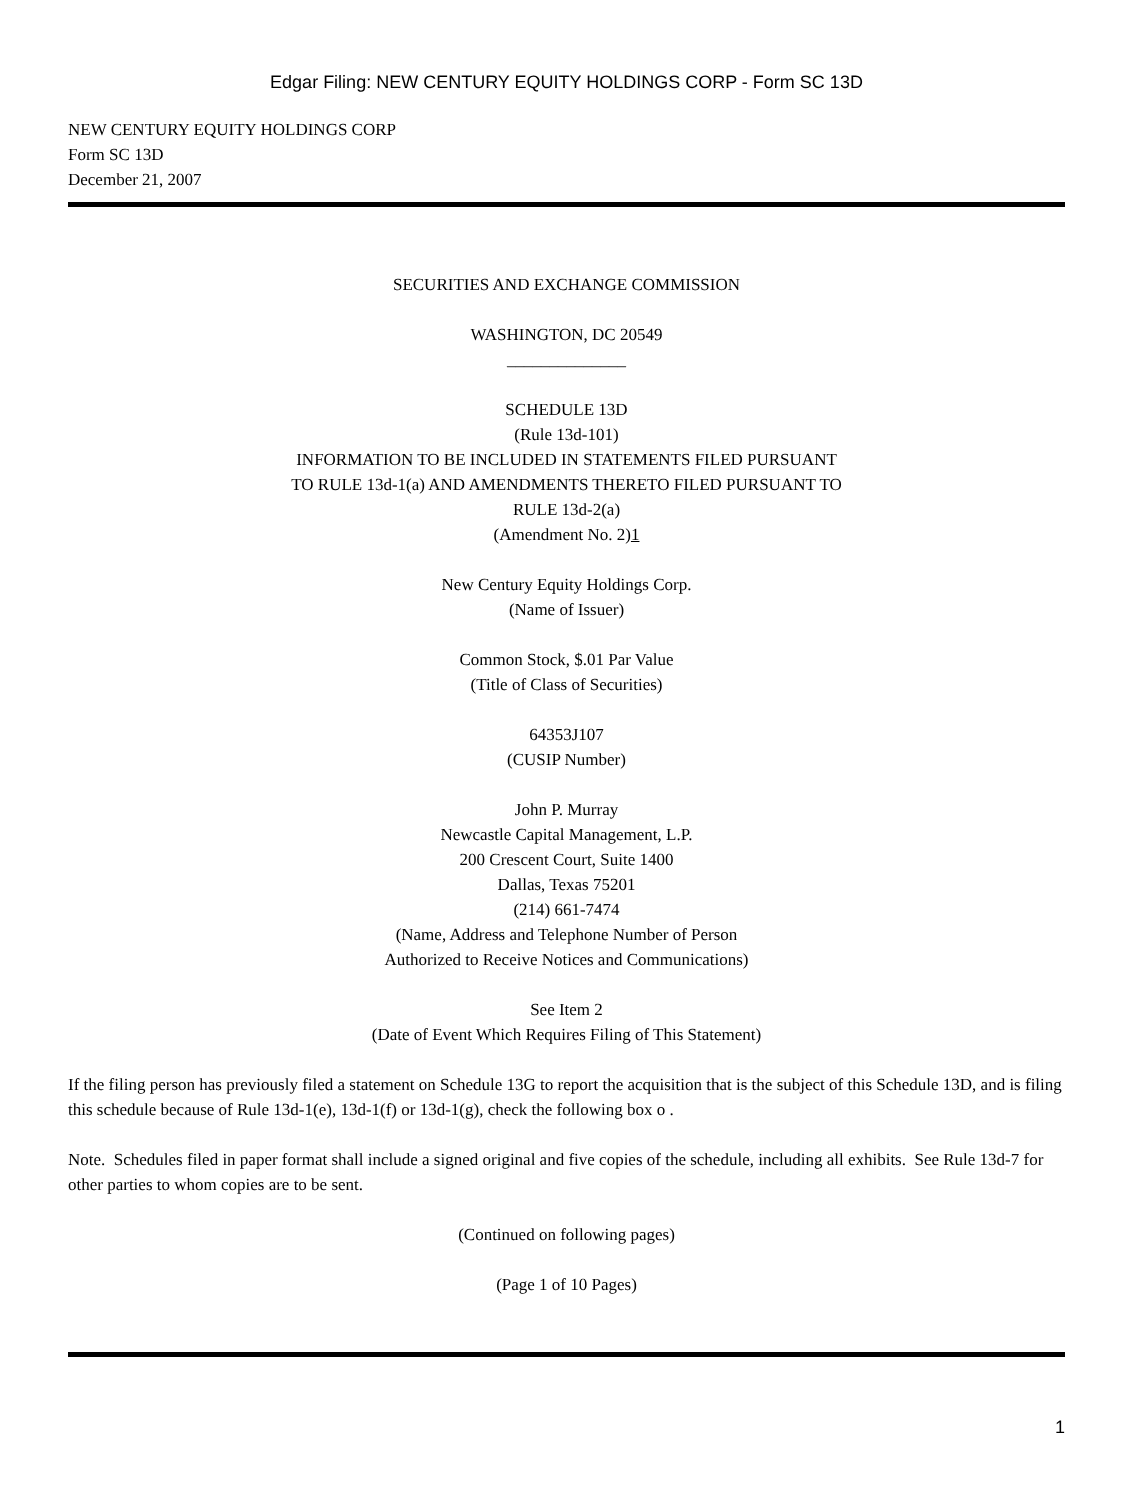Edgar Filing: NEW CENTURY EQUITY HOLDINGS CORP - Form SC 13D
NEW CENTURY EQUITY HOLDINGS CORP
Form SC 13D
December 21, 2007
SECURITIES AND EXCHANGE COMMISSION
WASHINGTON, DC 20549
______________
SCHEDULE 13D
(Rule 13d-101)
INFORMATION TO BE INCLUDED IN STATEMENTS FILED PURSUANT
TO RULE 13d-1(a) AND AMENDMENTS THERETO FILED PURSUANT TO
RULE 13d-2(a)
(Amendment No. 2)1
New Century Equity Holdings Corp.
(Name of Issuer)
Common Stock, $.01 Par Value
(Title of Class of Securities)
64353J107
(CUSIP Number)
John P. Murray
Newcastle Capital Management, L.P.
200 Crescent Court, Suite 1400
Dallas, Texas 75201
(214) 661-7474
(Name, Address and Telephone Number of Person
Authorized to Receive Notices and Communications)
See Item 2
(Date of Event Which Requires Filing of This Statement)
If the filing person has previously filed a statement on Schedule 13G to report the acquisition that is the subject of this Schedule 13D, and is filing this schedule because of Rule 13d-1(e), 13d-1(f) or 13d-1(g), check the following box o .
Note. Schedules filed in paper format shall include a signed original and five copies of the schedule, including all exhibits. See Rule 13d-7 for other parties to whom copies are to be sent.
(Continued on following pages)
(Page 1 of 10 Pages)
1